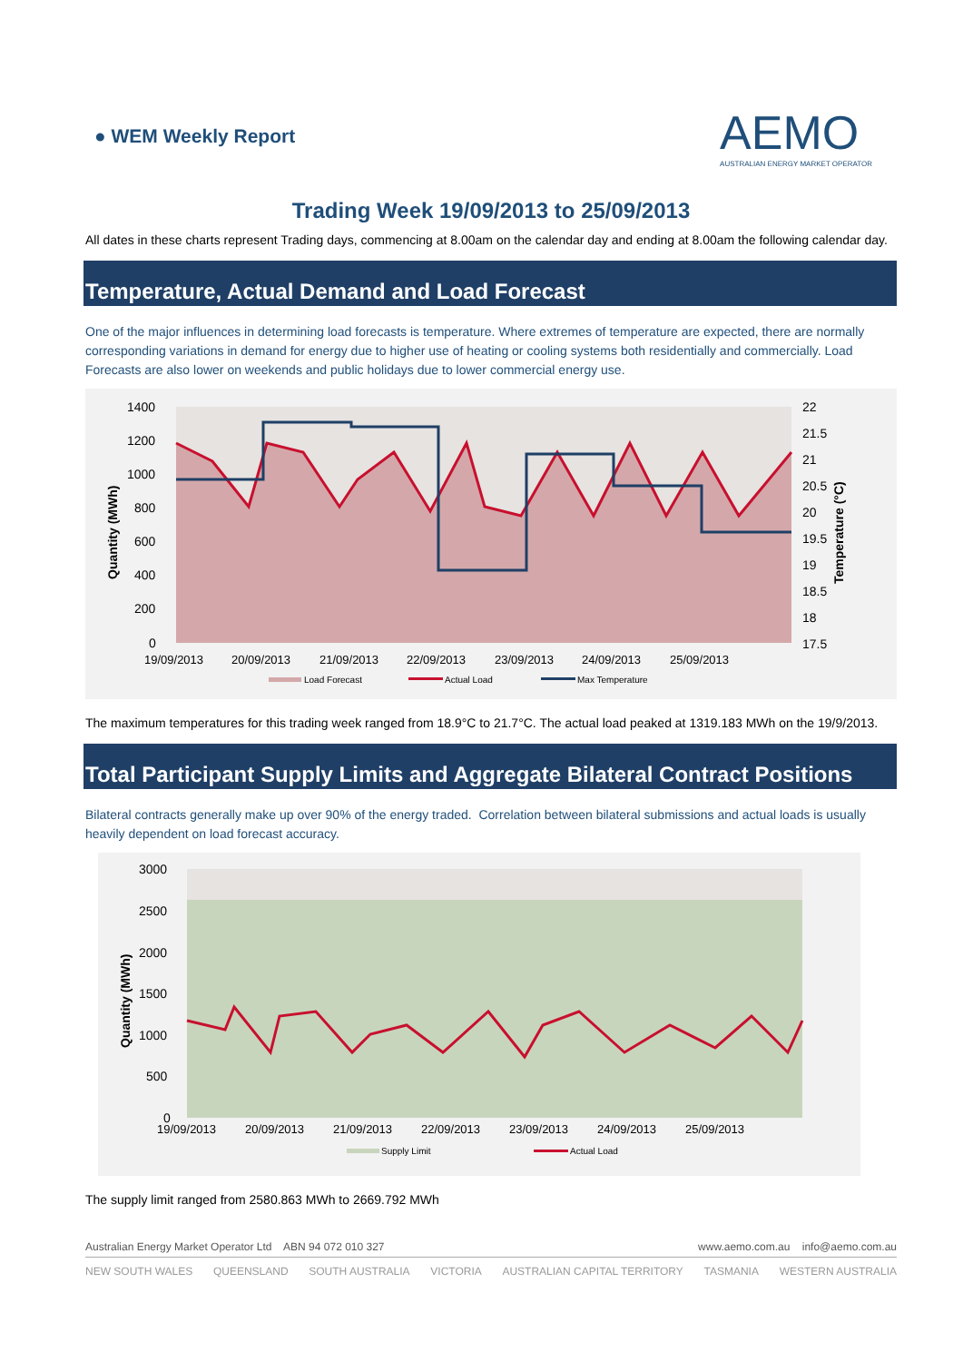● WEM Weekly Report
AEMO
AUSTRALIAN ENERGY MARKET OPERATOR
Trading Week 19/09/2013 to 25/09/2013
All dates in these charts represent Trading days, commencing at 8.00am on the calendar day and ending at 8.00am the following calendar day.
Temperature, Actual Demand and Load Forecast
One of the major influences in determining load forecasts is temperature. Where extremes of temperature are expected, there are normally corresponding variations in demand for energy due to higher use of heating or cooling systems both residentially and commercially. Load Forecasts are also lower on weekends and public holidays due to lower commercial energy use.
1400
1200
1000
800
600
400
200
0
22
21.5
21
20.5
20
19.5
19
18.5
18
17.5
19/09/2013
20/09/2013
21/09/2013
22/09/2013
23/09/2013
24/09/2013
25/09/2013
Quantity (MWh)
Temperature (°C)
Load Forecast
Actual Load
Max Temperature
The maximum temperatures for this trading week ranged from 18.9°C to 21.7°C. The actual load peaked at 1319.183 MWh on the 19/9/2013.
Total Participant Supply Limits and Aggregate Bilateral Contract Positions
Bilateral contracts generally make up over 90% of the energy traded. Correlation between bilateral submissions and actual loads is usually heavily dependent on load forecast accuracy.
3000
2500
2000
1500
1000
500
0
19/09/2013
20/09/2013
21/09/2013
22/09/2013
23/09/2013
24/09/2013
25/09/2013
Quantity (MWh)
Supply Limit
Actual Load
The supply limit ranged from 2580.863 MWh to 2669.792 MWh
Australian Energy Market Operator Ltd ABN 94 072 010 327 www.aemo.com.au info@aemo.com.au
NEW SOUTH WALES QUEENSLAND SOUTH AUSTRALIA VICTORIA AUSTRALIAN CAPITAL TERRITORY TASMANIA WESTERN AUSTRALIA